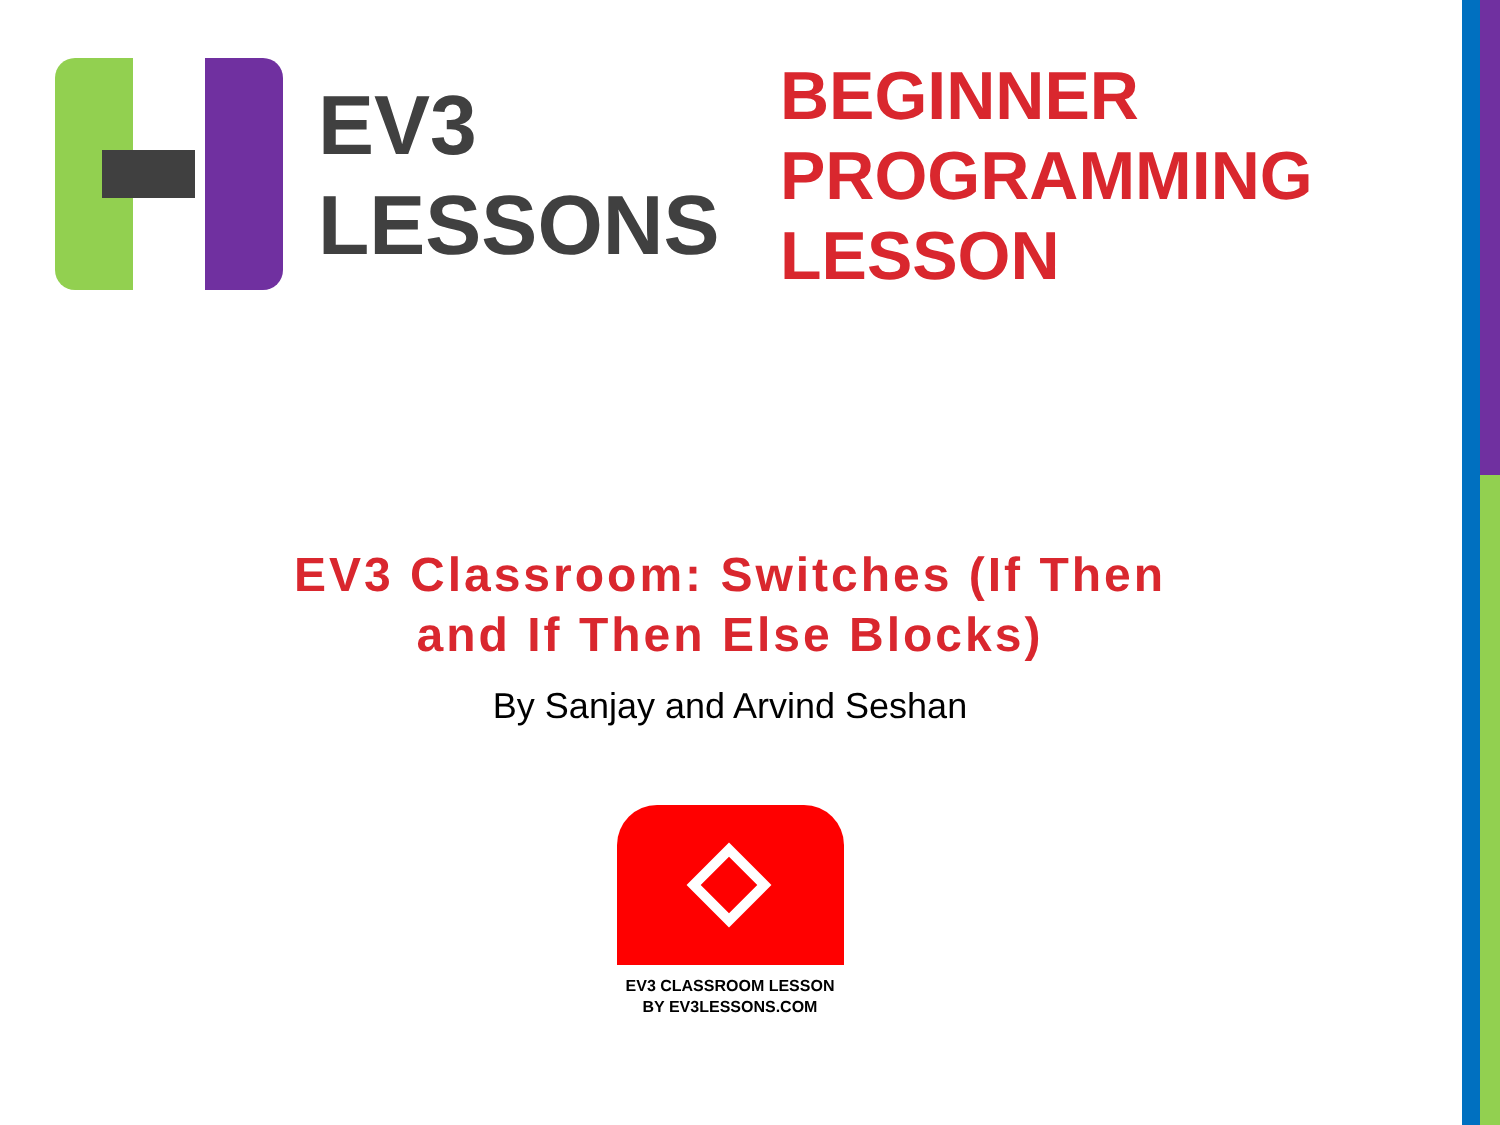EV3
LESSONS
BEGINNER
PROGRAMMING
LESSON
EV3 Classroom: Switches (If Then
and If Then Else Blocks)
By Sanjay and Arvind Seshan
EV3 CLASSROOM LESSON
BY EV3LESSONS.COM